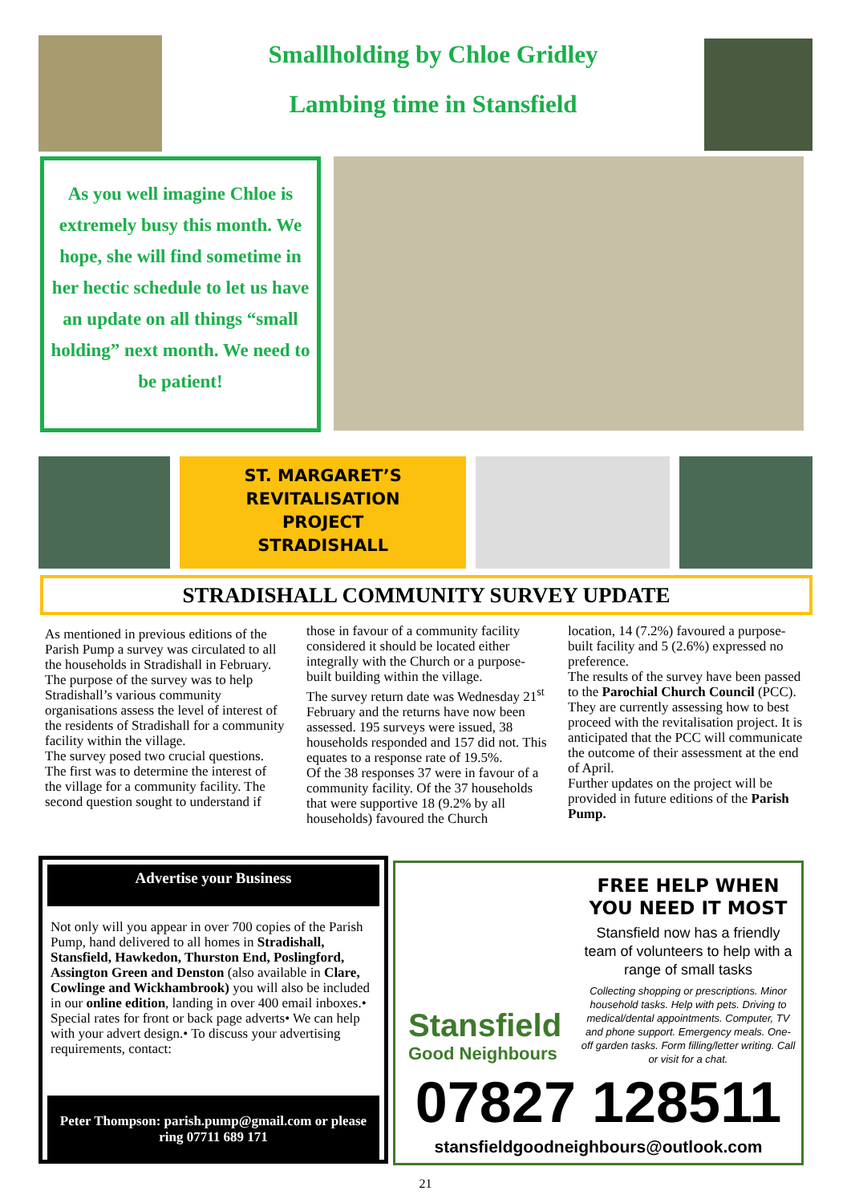Smallholding by Chloe Gridley
Lambing time in Stansfield
As you well imagine Chloe is extremely busy this month. We hope, she will find sometime in her hectic schedule to let us have an update on all things “small holding” next month. We need to be patient!
ST. MARGARET’S
REVITALISATION
PROJECT
STRADISHALL
STRADISHALL COMMUNITY SURVEY UPDATE
As mentioned in previous editions of the Parish Pump a survey was circulated to all the households in Stradishall in February.
The purpose of the survey was to help Stradishall’s various community organisations assess the level of interest of the residents of Stradishall for a community facility within the village.
The survey posed two crucial questions. The first was to determine the interest of the village for a community facility. The second question sought to understand if
those in favour of a community facility considered it should be located either integrally with the Church or a purpose-built building within the village.
The survey return date was Wednesday 21<sup>st</sup> February and the returns have now been assessed. 195 surveys were issued, 38 households responded and 157 did not. This equates to a response rate of 19.5%.
Of the 38 responses 37 were in favour of a community facility. Of the 37 households that were supportive 18 (9.2% by all households) favoured the Church
location, 14 (7.2%) favoured a purpose-built facility and 5 (2.6%) expressed no preference.
The results of the survey have been passed to the Parochial Church Council (PCC). They are currently assessing how to best proceed with the revitalisation project. It is anticipated that the PCC will communicate the outcome of their assessment at the end of April.
Further updates on the project will be provided in future editions of the Parish Pump.
Advertise your Business
Not only will you appear in over 700 copies of the Parish Pump, hand delivered to all homes in Stradishall, Stansfield, Hawkedon, Thurston End, Poslingford, Assington Green and Denston (also available in Clare, Cowlinge and Wickhambrook) you will also be included in our online edition, landing in over 400 email inboxes.• Special rates for front or back page adverts• We can help with your advert design.• To discuss your advertising requirements, contact:
Peter Thompson: parish.pump@gmail.com or please ring 07711 689 171
Stansfield
Good Neighbours
FREE HELP WHEN YOU NEED IT MOST
Stansfield now has a friendly team of volunteers to help with a range of small tasks
Collecting shopping or prescriptions. Minor household tasks. Help with pets. Driving to medical/dental appointments. Computer, TV and phone support. Emergency meals. One-off garden tasks. Form filling/letter writing. Call or visit for a chat.
07827 128511
stansfieldgoodneighbours@outlook.com
21